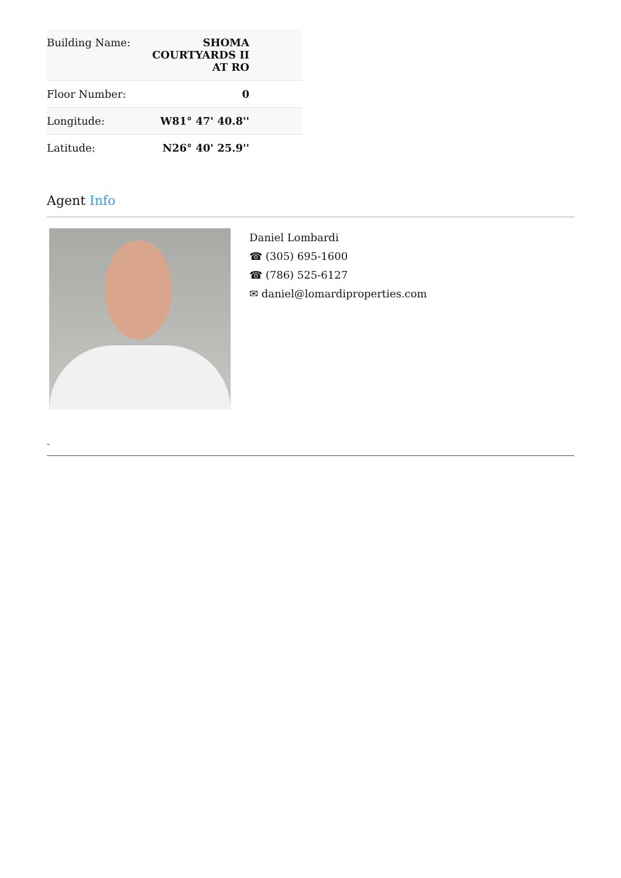| Building Name: | SHOMA COURTYARDS II AT RO |
| Floor Number: | 0 |
| Longitude: | W81° 47' 40.8'' |
| Latitude: | N26° 40' 25.9'' |
Agent Info
Daniel Lombardi
☎ (305) 695-1600
☎ (786) 525-6127
✉ daniel@lomardiproperties.com
-